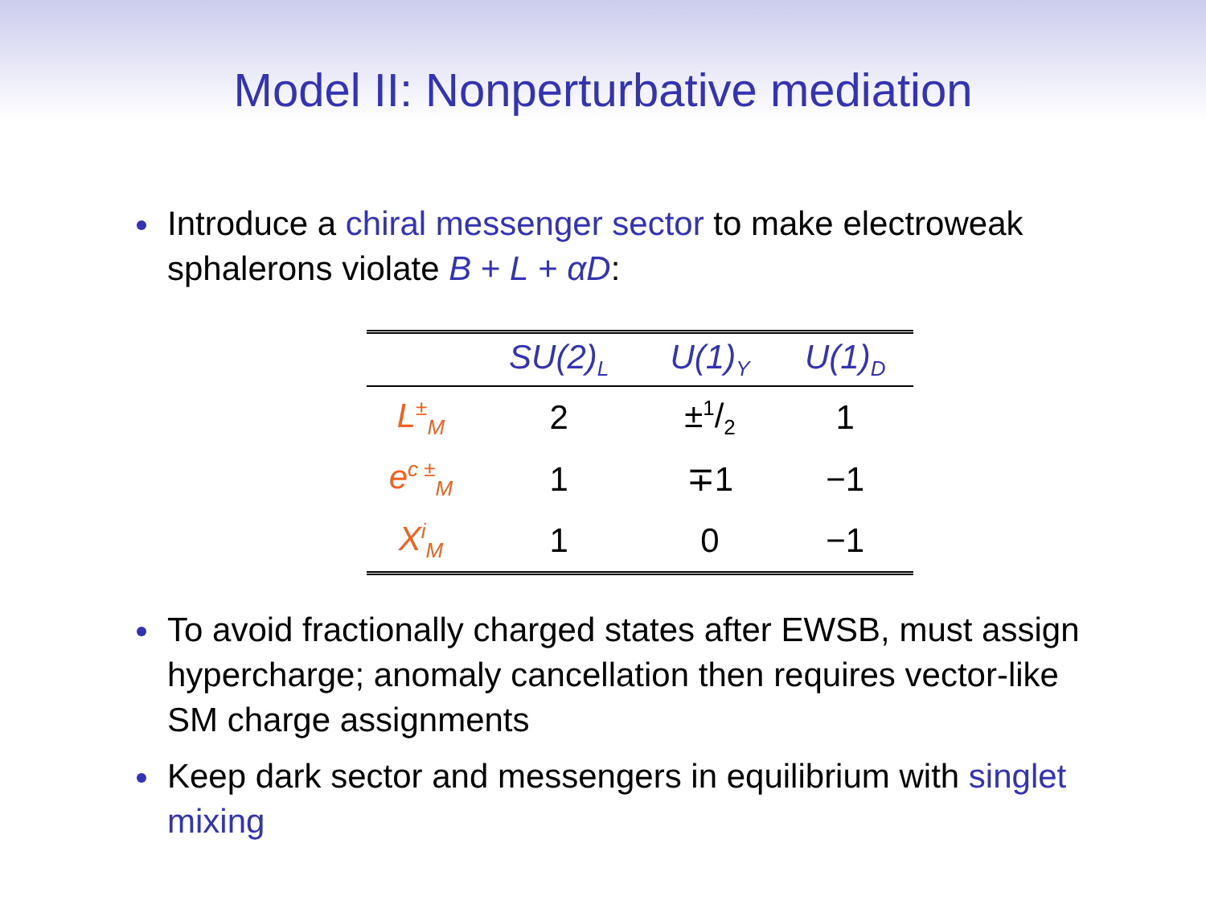Model II: Nonperturbative mediation
Introduce a chiral messenger sector to make electroweak sphalerons violate B + L + αD:
| | SU(2)<sub>L</sub> | U(1)<sub>Y</sub> | U(1)<sub>D</sub> |
| --- | --- | --- | --- |
| L<sup>±</sup><sub>M</sub> | 2 | ±1/2 | 1 |
| e<sup>c ±</sup><sub>M</sub> | 1 | ∓1 | −1 |
| X<sup>i</sup><sub>M</sub> | 1 | 0 | −1 |
To avoid fractionally charged states after EWSB, must assign hypercharge; anomaly cancellation then requires vector-like SM charge assignments
Keep dark sector and messengers in equilibrium with singlet mixing